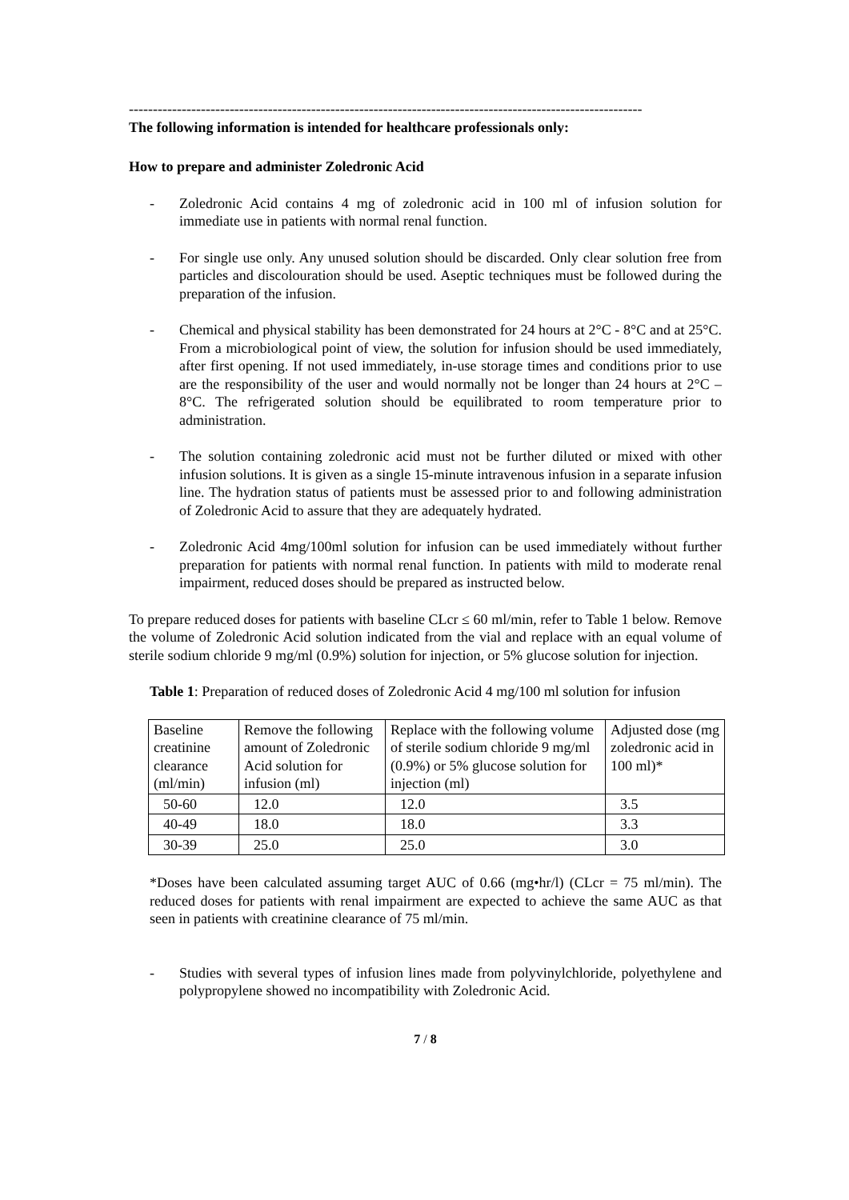-----------------------------------------------------------------------------------------------------------
The following information is intended for healthcare professionals only:
How to prepare and administer Zoledronic Acid
- Zoledronic Acid contains 4 mg of zoledronic acid in 100 ml of infusion solution for immediate use in patients with normal renal function.
- For single use only. Any unused solution should be discarded. Only clear solution free from particles and discolouration should be used. Aseptic techniques must be followed during the preparation of the infusion.
- Chemical and physical stability has been demonstrated for 24 hours at 2°C - 8°C and at 25°C. From a microbiological point of view, the solution for infusion should be used immediately, after first opening. If not used immediately, in-use storage times and conditions prior to use are the responsibility of the user and would normally not be longer than 24 hours at 2°C – 8°C. The refrigerated solution should be equilibrated to room temperature prior to administration.
- The solution containing zoledronic acid must not be further diluted or mixed with other infusion solutions. It is given as a single 15-minute intravenous infusion in a separate infusion line. The hydration status of patients must be assessed prior to and following administration of Zoledronic Acid to assure that they are adequately hydrated.
- Zoledronic Acid 4mg/100ml solution for infusion can be used immediately without further preparation for patients with normal renal function. In patients with mild to moderate renal impairment, reduced doses should be prepared as instructed below.
To prepare reduced doses for patients with baseline CLcr ≤ 60 ml/min, refer to Table 1 below. Remove the volume of Zoledronic Acid solution indicated from the vial and replace with an equal volume of sterile sodium chloride 9 mg/ml (0.9%) solution for injection, or 5% glucose solution for injection.
Table 1: Preparation of reduced doses of Zoledronic Acid 4 mg/100 ml solution for infusion
| Baseline creatinine clearance (ml/min) | Remove the following amount of Zoledronic Acid solution for infusion (ml) | Replace with the following volume of sterile sodium chloride 9 mg/ml (0.9%) or 5% glucose solution for injection (ml) | Adjusted dose (mg zoledronic acid in 100 ml)* |
| 50-60 | 12.0 | 12.0 | 3.5 |
| 40-49 | 18.0 | 18.0 | 3.3 |
| 30-39 | 25.0 | 25.0 | 3.0 |
*Doses have been calculated assuming target AUC of 0.66 (mg•hr/l) (CLcr = 75 ml/min). The reduced doses for patients with renal impairment are expected to achieve the same AUC as that seen in patients with creatinine clearance of 75 ml/min.
- Studies with several types of infusion lines made from polyvinylchloride, polyethylene and polypropylene showed no incompatibility with Zoledronic Acid.
7 / 8